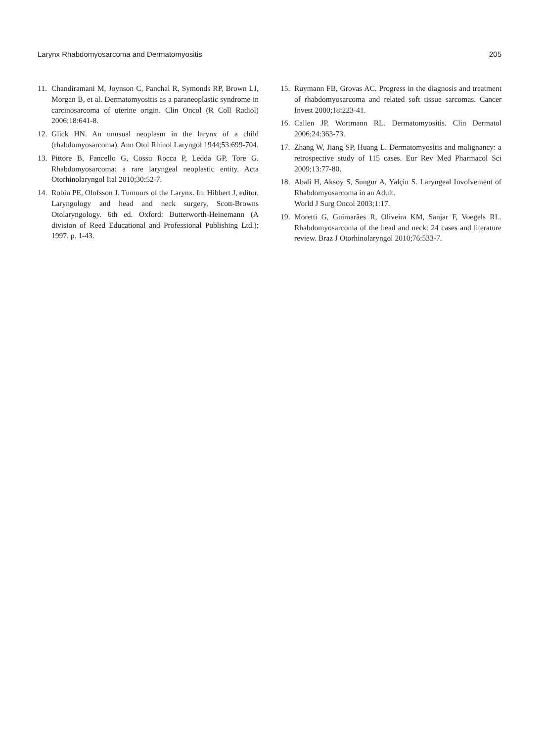Larynx Rhabdomyosarcoma and Dermatomyositis 205
11. Chandiramani M, Joynson C, Panchal R, Symonds RP, Brown LJ, Morgan B, et al. Dermatomyositis as a paraneoplastic syndrome in carcinosarcoma of uterine origin. Clin Oncol (R Coll Radiol) 2006;18:641-8.
12. Glick HN. An unusual neoplasm in the larynx of a child (rhabdomyosarcoma). Ann Otol Rhinol Laryngol 1944;53:699-704.
13. Pittore B, Fancello G, Cossu Rocca P, Ledda GP, Tore G. Rhabdomyosarcoma: a rare laryngeal neoplastic entity. Acta Otorhinolaryngol Ital 2010;30:52-7.
14. Robin PE, Olofsson J. Tumours of the Larynx. In: Hibbert J, editor. Laryngology and head and neck surgery, Scott-Browns Otolaryngology. 6th ed. Oxford: Butterworth-Heinemann (A division of Reed Educational and Professional Publishing Ltd.); 1997. p. 1-43.
15. Ruymann FB, Grovas AC. Progress in the diagnosis and treatment of rhabdomyosarcoma and related soft tissue sarcomas. Cancer Invest 2000;18:223-41.
16. Callen JP, Wortmann RL. Dermatomyositis. Clin Dermatol 2006;24:363-73.
17. Zhang W, Jiang SP, Huang L. Dermatomyositis and malignancy: a retrospective study of 115 cases. Eur Rev Med Pharmacol Sci 2009;13:77-80.
18. Abali H, Aksoy S, Sungur A, Yalçin S. Laryngeal Involvement of Rhabdomyosarcoma in an Adult.
World J Surg Oncol 2003;1:17.
19. Moretti G, Guimarães R, Oliveira KM, Sanjar F, Voegels RL. Rhabdomyosarcoma of the head and neck: 24 cases and literature review. Braz J Otorhinolaryngol 2010;76:533-7.